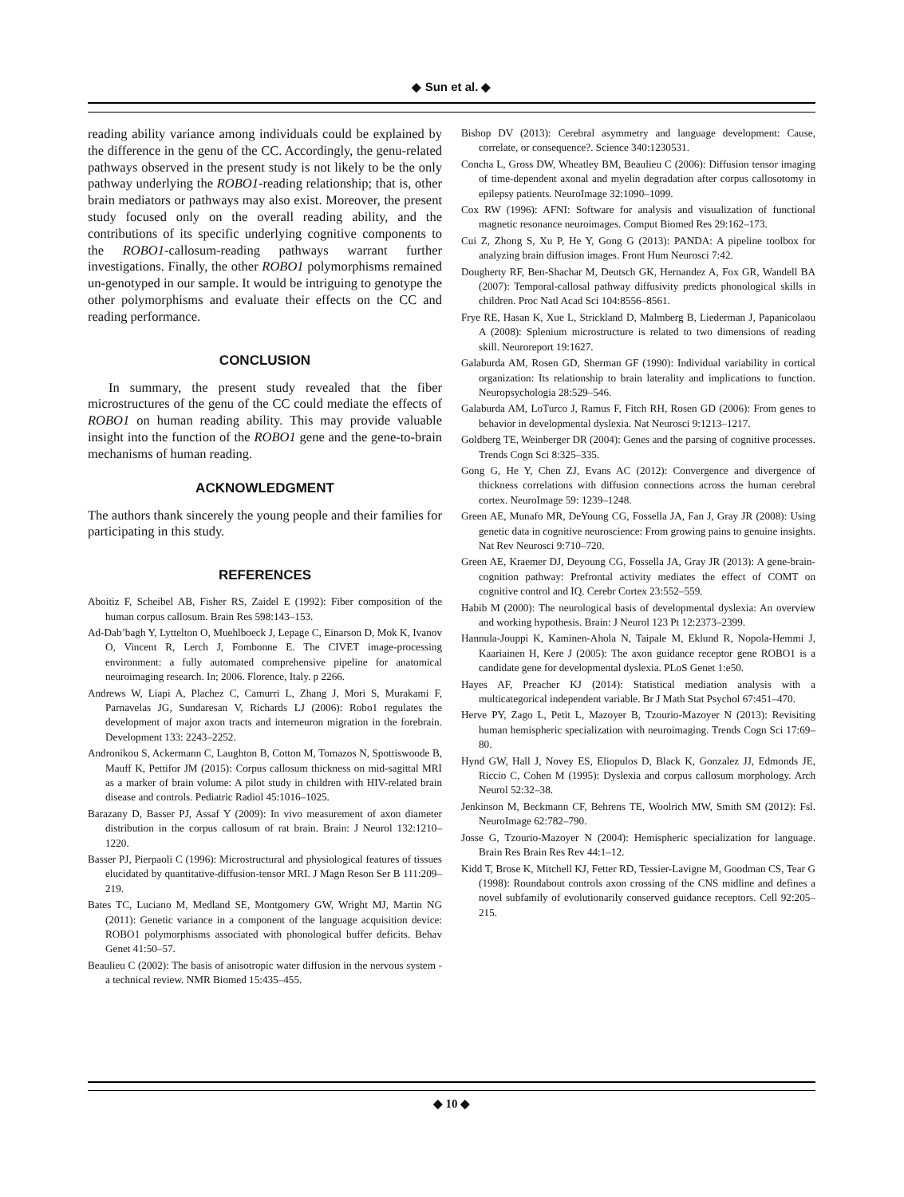◆ Sun et al. ◆
reading ability variance among individuals could be explained by the difference in the genu of the CC. Accordingly, the genu-related pathways observed in the present study is not likely to be the only pathway underlying the ROBO1-reading relationship; that is, other brain mediators or pathways may also exist. Moreover, the present study focused only on the overall reading ability, and the contributions of its specific underlying cognitive components to the ROBO1-callosum-reading pathways warrant further investigations. Finally, the other ROBO1 polymorphisms remained un-genotyped in our sample. It would be intriguing to genotype the other polymorphisms and evaluate their effects on the CC and reading performance.
CONCLUSION
In summary, the present study revealed that the fiber microstructures of the genu of the CC could mediate the effects of ROBO1 on human reading ability. This may provide valuable insight into the function of the ROBO1 gene and the gene-to-brain mechanisms of human reading.
ACKNOWLEDGMENT
The authors thank sincerely the young people and their families for participating in this study.
REFERENCES
Aboitiz F, Scheibel AB, Fisher RS, Zaidel E (1992): Fiber composition of the human corpus callosum. Brain Res 598:143–153.
Ad-Dab’bagh Y, Lyttelton O, Muehlboeck J, Lepage C, Einarson D, Mok K, Ivanov O, Vincent R, Lerch J, Fombonne E. The CIVET image-processing environment: a fully automated comprehensive pipeline for anatomical neuroimaging research. In; 2006. Florence, Italy. p 2266.
Andrews W, Liapi A, Plachez C, Camurri L, Zhang J, Mori S, Murakami F, Parnavelas JG, Sundaresan V, Richards LJ (2006): Robo1 regulates the development of major axon tracts and interneuron migration in the forebrain. Development 133: 2243–2252.
Andronikou S, Ackermann C, Laughton B, Cotton M, Tomazos N, Spottiswoode B, Mauff K, Pettifor JM (2015): Corpus callosum thickness on mid-sagittal MRI as a marker of brain volume: A pilot study in children with HIV-related brain disease and controls. Pediatric Radiol 45:1016–1025.
Barazany D, Basser PJ, Assaf Y (2009): In vivo measurement of axon diameter distribution in the corpus callosum of rat brain. Brain: J Neurol 132:1210–1220.
Basser PJ, Pierpaoli C (1996): Microstructural and physiological features of tissues elucidated by quantitative-diffusion-tensor MRI. J Magn Reson Ser B 111:209–219.
Bates TC, Luciano M, Medland SE, Montgomery GW, Wright MJ, Martin NG (2011): Genetic variance in a component of the language acquisition device: ROBO1 polymorphisms associated with phonological buffer deficits. Behav Genet 41:50–57.
Beaulieu C (2002): The basis of anisotropic water diffusion in the nervous system - a technical review. NMR Biomed 15:435–455.
Bishop DV (2013): Cerebral asymmetry and language development: Cause, correlate, or consequence?. Science 340:1230531.
Concha L, Gross DW, Wheatley BM, Beaulieu C (2006): Diffusion tensor imaging of time-dependent axonal and myelin degradation after corpus callosotomy in epilepsy patients. NeuroImage 32:1090–1099.
Cox RW (1996): AFNI: Software for analysis and visualization of functional magnetic resonance neuroimages. Comput Biomed Res 29:162–173.
Cui Z, Zhong S, Xu P, He Y, Gong G (2013): PANDA: A pipeline toolbox for analyzing brain diffusion images. Front Hum Neurosci 7:42.
Dougherty RF, Ben-Shachar M, Deutsch GK, Hernandez A, Fox GR, Wandell BA (2007): Temporal-callosal pathway diffusivity predicts phonological skills in children. Proc Natl Acad Sci 104:8556–8561.
Frye RE, Hasan K, Xue L, Strickland D, Malmberg B, Liederman J, Papanicolaou A (2008): Splenium microstructure is related to two dimensions of reading skill. Neuroreport 19:1627.
Galaburda AM, Rosen GD, Sherman GF (1990): Individual variability in cortical organization: Its relationship to brain laterality and implications to function. Neuropsychologia 28:529–546.
Galaburda AM, LoTurco J, Ramus F, Fitch RH, Rosen GD (2006): From genes to behavior in developmental dyslexia. Nat Neurosci 9:1213–1217.
Goldberg TE, Weinberger DR (2004): Genes and the parsing of cognitive processes. Trends Cogn Sci 8:325–335.
Gong G, He Y, Chen ZJ, Evans AC (2012): Convergence and divergence of thickness correlations with diffusion connections across the human cerebral cortex. NeuroImage 59: 1239–1248.
Green AE, Munafo MR, DeYoung CG, Fossella JA, Fan J, Gray JR (2008): Using genetic data in cognitive neuroscience: From growing pains to genuine insights. Nat Rev Neurosci 9:710–720.
Green AE, Kraemer DJ, Deyoung CG, Fossella JA, Gray JR (2013): A gene-brain-cognition pathway: Prefrontal activity mediates the effect of COMT on cognitive control and IQ. Cerebr Cortex 23:552–559.
Habib M (2000): The neurological basis of developmental dyslexia: An overview and working hypothesis. Brain: J Neurol 123 Pt 12:2373–2399.
Hannula-Jouppi K, Kaminen-Ahola N, Taipale M, Eklund R, Nopola-Hemmi J, Kaariainen H, Kere J (2005): The axon guidance receptor gene ROBO1 is a candidate gene for developmental dyslexia. PLoS Genet 1:e50.
Hayes AF, Preacher KJ (2014): Statistical mediation analysis with a multicategorical independent variable. Br J Math Stat Psychol 67:451–470.
Herve PY, Zago L, Petit L, Mazoyer B, Tzourio-Mazoyer N (2013): Revisiting human hemispheric specialization with neuroimaging. Trends Cogn Sci 17:69–80.
Hynd GW, Hall J, Novey ES, Eliopulos D, Black K, Gonzalez JJ, Edmonds JE, Riccio C, Cohen M (1995): Dyslexia and corpus callosum morphology. Arch Neurol 52:32–38.
Jenkinson M, Beckmann CF, Behrens TE, Woolrich MW, Smith SM (2012): Fsl. NeuroImage 62:782–790.
Josse G, Tzourio-Mazoyer N (2004): Hemispheric specialization for language. Brain Res Brain Res Rev 44:1–12.
Kidd T, Brose K, Mitchell KJ, Fetter RD, Tessier-Lavigne M, Goodman CS, Tear G (1998): Roundabout controls axon crossing of the CNS midline and defines a novel subfamily of evolutionarily conserved guidance receptors. Cell 92:205–215.
◆ 10 ◆